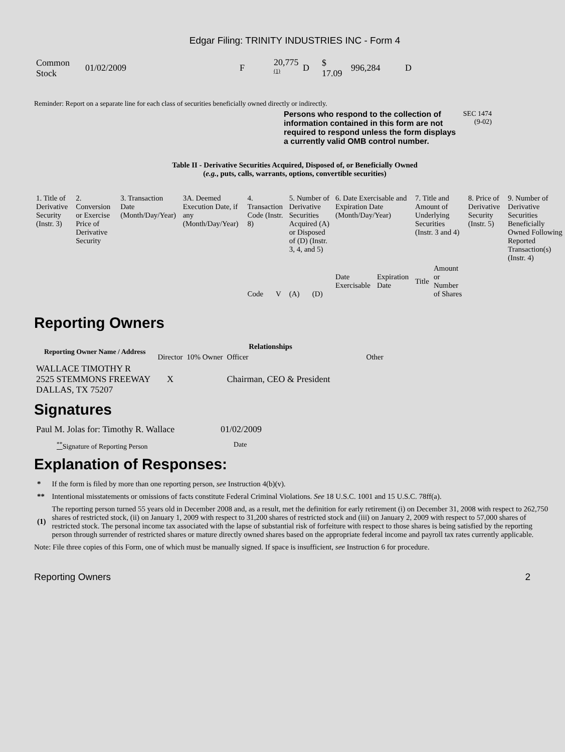Edgar Filing: TRINITY INDUSTRIES INC - Form 4
| Common Stock | 01/02/2009 | F | 20,775 <sup>(1)</sup> | D | $ 17.09 | 996,284 | D |
Reminder: Report on a separate line for each class of securities beneficially owned directly or indirectly.
Persons who respond to the collection of information contained in this form are not required to respond unless the form displays a currently valid OMB control number.
SEC 1474 (9-02)
Table II - Derivative Securities Acquired, Disposed of, or Beneficially Owned
(e.g., puts, calls, warrants, options, convertible securities)
| 1. Title of Derivative Security (Instr. 3) | 2. Conversion or Exercise Price of Derivative Security | 3. Transaction Date (Month/Day/Year) | 3A. Deemed Execution Date, if any (Month/Day/Year) | 4. Transaction Code (Instr. 8) | | 5. Number of Derivative Securities Acquired (A) or Disposed of (D) (Instr. 3, 4, and 5) | | 6. Date Exercisable and Expiration Date (Month/Day/Year) | | 7. Title and Amount of Underlying Securities (Instr. 3 and 4) | | 8. Price of Derivative Security (Instr. 5) | 9. Number of Derivative Securities Beneficially Owned Following Reported Transaction(s) (Instr. 4) |
| | | | | Code | V | (A) | (D) | Date Exercisable | Expiration Date | Title | Amount or Number of Shares | | |
Reporting Owners
| Reporting Owner Name / Address | Relationships | | | |
| --- | --- | --- | --- | --- |
| | Director | 10% Owner | Officer | Other |
| WALLACE TIMOTHY R 2525 STEMMONS FREEWAY DALLAS, TX 75207 | X | | Chairman, CEO & President | |
Signatures
| Paul M. Jolas for: Timothy R. Wallace | 01/02/2009 |
| <sup>**</sup> Signature of Reporting Person | Date |
Explanation of Responses:
| * | If the form is filed by more than one reporting person, see Instruction 4(b)(v). |
| ** | Intentional misstatements or omissions of facts constitute Federal Criminal Violations. See 18 U.S.C. 1001 and 15 U.S.C. 78ff(a). |
| (1) | The reporting person turned 55 years old in December 2008 and, as a result, met the definition for early retirement (i) on December 31, 2008 with respect to 262,750 shares of restricted stock, (ii) on January 1, 2009 with respect to 31,200 shares of restricted stock and (iii) on January 2, 2009 with respect to 57,000 shares of restricted stock. The personal income tax associated with the lapse of substantial risk of forfeiture with respect to those shares is being satisfied by the reporting person through surrender of restricted shares or mature directly owned shares based on the appropriate federal income and payroll tax rates currently applicable. |
Note: File three copies of this Form, one of which must be manually signed. If space is insufficient, see Instruction 6 for procedure.
Reporting Owners 2